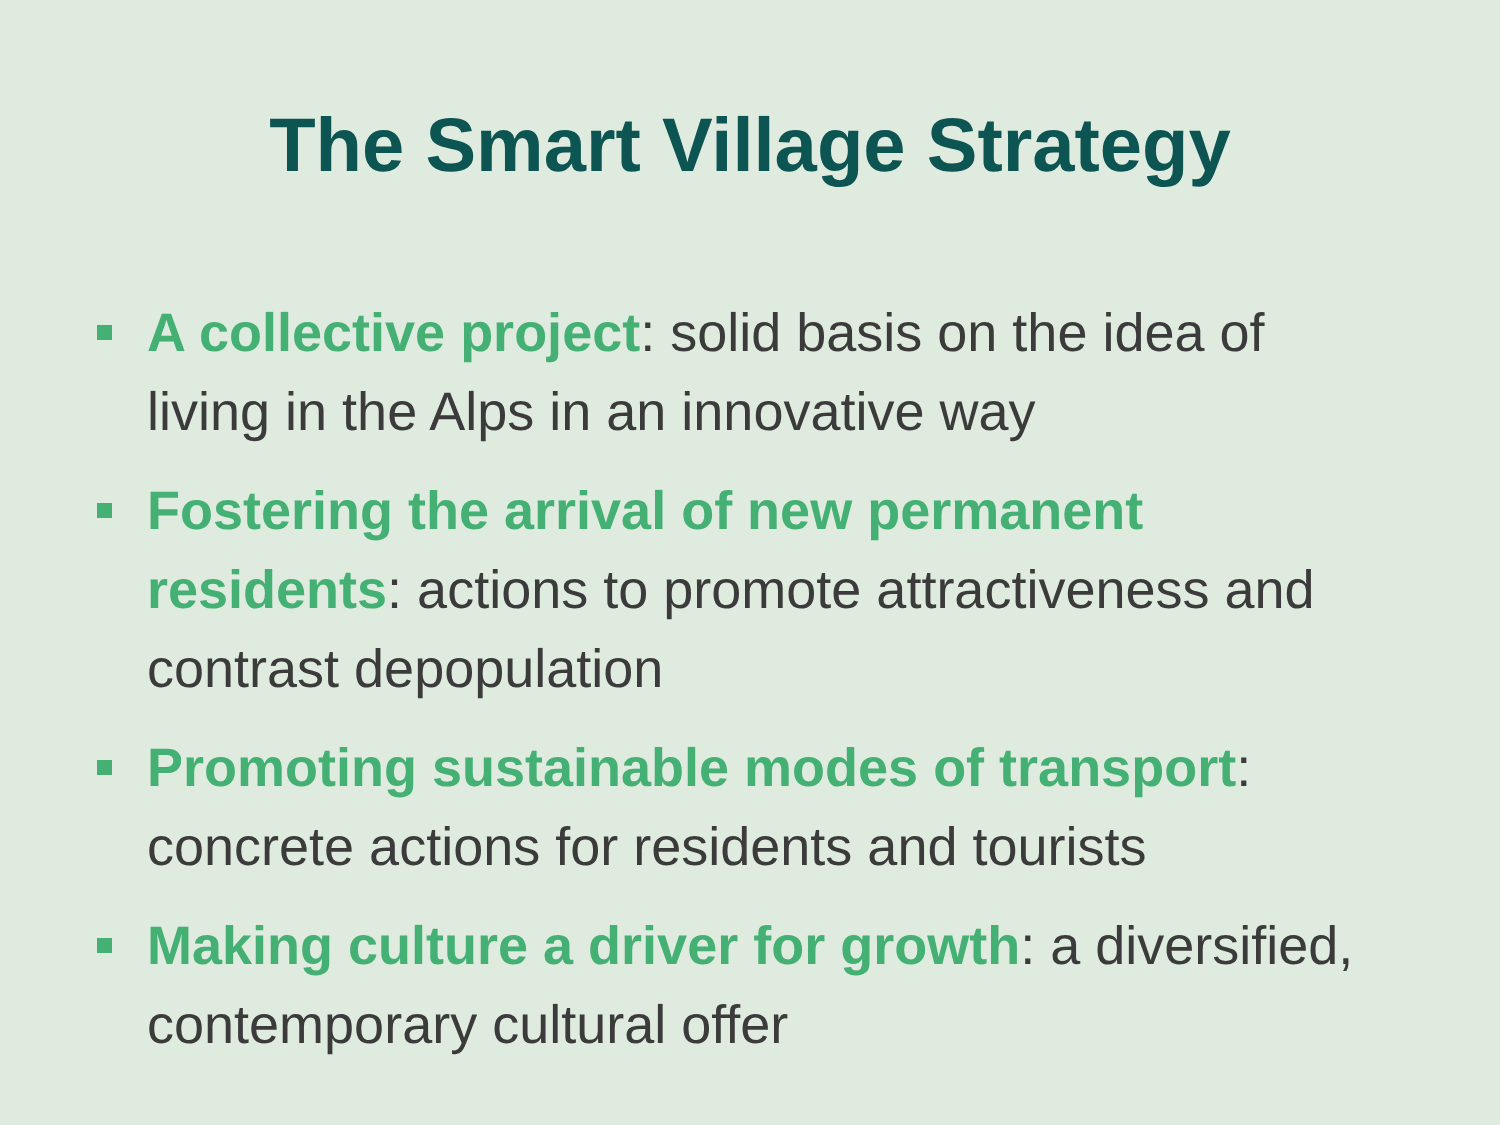The Smart Village Strategy
A collective project: solid basis on the idea of living in the Alps in an innovative way
Fostering the arrival of new permanent residents: actions to promote attractiveness and contrast depopulation
Promoting sustainable modes of transport: concrete actions for residents and tourists
Making culture a driver for growth: a diversified, contemporary cultural offer